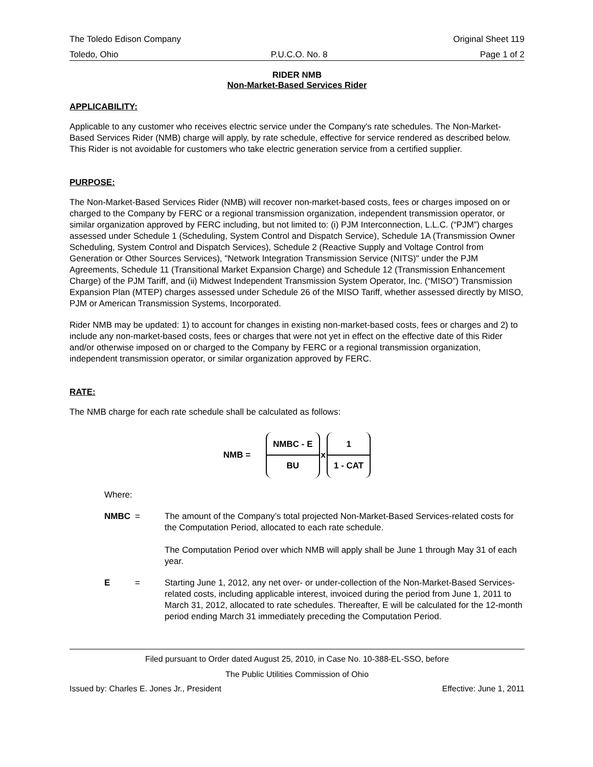The Toledo Edison Company Original Sheet 119
Toledo, Ohio P.U.C.O. No. 8 Page 1 of 2
RIDER NMB
Non-Market-Based Services Rider
APPLICABILITY:
Applicable to any customer who receives electric service under the Company's rate schedules. The Non-Market-Based Services Rider (NMB) charge will apply, by rate schedule, effective for service rendered as described below. This Rider is not avoidable for customers who take electric generation service from a certified supplier.
PURPOSE:
The Non-Market-Based Services Rider (NMB) will recover non-market-based costs, fees or charges imposed on or charged to the Company by FERC or a regional transmission organization, independent transmission operator, or similar organization approved by FERC including, but not limited to: (i) PJM Interconnection, L.L.C. (“PJM”) charges assessed under Schedule 1 (Scheduling, System Control and Dispatch Service), Schedule 1A (Transmission Owner Scheduling, System Control and Dispatch Services), Schedule 2 (Reactive Supply and Voltage Control from Generation or Other Sources Services), "Network Integration Transmission Service (NITS)" under the PJM Agreements, Schedule 11 (Transitional Market Expansion Charge) and Schedule 12 (Transmission Enhancement Charge) of the PJM Tariff, and (ii) Midwest Independent Transmission System Operator, Inc. (“MISO”) Transmission Expansion Plan (MTEP) charges assessed under Schedule 26 of the MISO Tariff, whether assessed directly by MISO, PJM or American Transmission Systems, Incorporated.
Rider NMB may be updated: 1) to account for changes in existing non-market-based costs, fees or charges and 2) to include any non-market-based costs, fees or charges that were not yet in effect on the effective date of this Rider and/or otherwise imposed on or charged to the Company by FERC or a regional transmission organization, independent transmission operator, or similar organization approved by FERC.
RATE:
The NMB charge for each rate schedule shall be calculated as follows:
NMB =
NMBC - E
BU
x
1
1 - CAT
Where:
NMBC = The amount of the Company’s total projected Non-Market-Based Services-related costs for the Computation Period, allocated to each rate schedule.
The Computation Period over which NMB will apply shall be June 1 through May 31 of each year.
E = Starting June 1, 2012, any net over- or under-collection of the Non-Market-Based Services-related costs, including applicable interest, invoiced during the period from June 1, 2011 to March 31, 2012, allocated to rate schedules. Thereafter, E will be calculated for the 12-month period ending March 31 immediately preceding the Computation Period.
Filed pursuant to Order dated August 25, 2010, in Case No. 10-388-EL-SSO, before
The Public Utilities Commission of Ohio
Issued by: Charles E. Jones Jr., President Effective: June 1, 2011